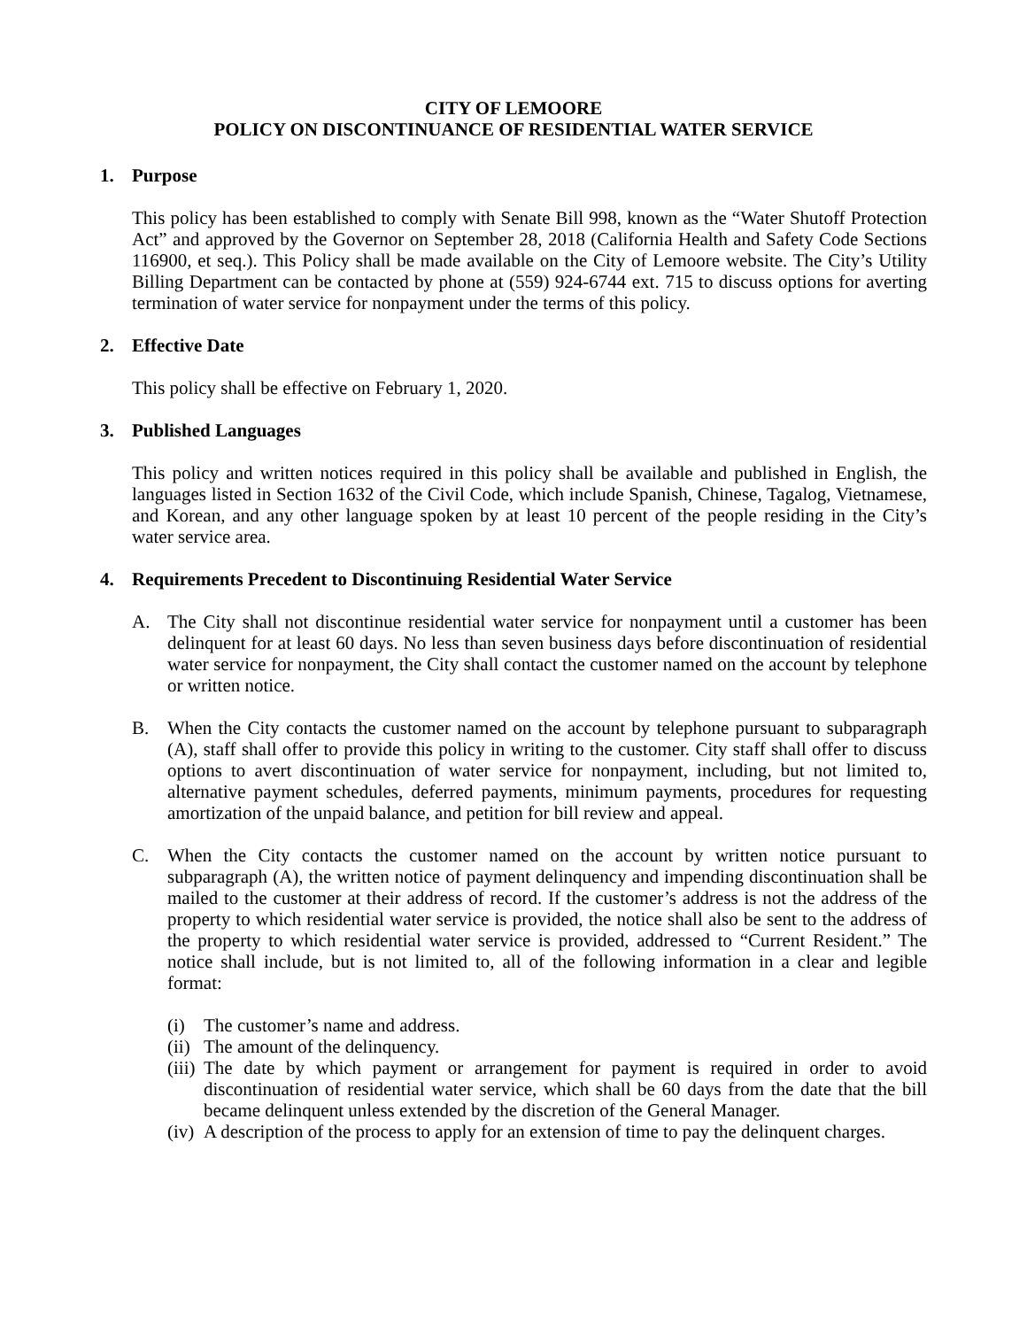CITY OF LEMOORE
POLICY ON DISCONTINUANCE OF RESIDENTIAL WATER SERVICE
1. Purpose
This policy has been established to comply with Senate Bill 998, known as the “Water Shutoff Protection Act” and approved by the Governor on September 28, 2018 (California Health and Safety Code Sections 116900, et seq.). This Policy shall be made available on the City of Lemoore website. The City’s Utility Billing Department can be contacted by phone at (559) 924-6744 ext. 715 to discuss options for averting termination of water service for nonpayment under the terms of this policy.
2. Effective Date
This policy shall be effective on February 1, 2020.
3. Published Languages
This policy and written notices required in this policy shall be available and published in English, the languages listed in Section 1632 of the Civil Code, which include Spanish, Chinese, Tagalog, Vietnamese, and Korean, and any other language spoken by at least 10 percent of the people residing in the City’s water service area.
4. Requirements Precedent to Discontinuing Residential Water Service
A. The City shall not discontinue residential water service for nonpayment until a customer has been delinquent for at least 60 days. No less than seven business days before discontinuation of residential water service for nonpayment, the City shall contact the customer named on the account by telephone or written notice.
B. When the City contacts the customer named on the account by telephone pursuant to subparagraph (A), staff shall offer to provide this policy in writing to the customer. City staff shall offer to discuss options to avert discontinuation of water service for nonpayment, including, but not limited to, alternative payment schedules, deferred payments, minimum payments, procedures for requesting amortization of the unpaid balance, and petition for bill review and appeal.
C. When the City contacts the customer named on the account by written notice pursuant to subparagraph (A), the written notice of payment delinquency and impending discontinuation shall be mailed to the customer at their address of record. If the customer’s address is not the address of the property to which residential water service is provided, the notice shall also be sent to the address of the property to which residential water service is provided, addressed to “Current Resident.” The notice shall include, but is not limited to, all of the following information in a clear and legible format:
(i) The customer’s name and address.
(ii)
The amount of the delinquency.
(iii)
The date by which payment or arrangement for payment is required in order to avoid discontinuation of residential water service, which shall be 60 days from the date that the bill became delinquent unless extended by the discretion of the General Manager.
(iv)
A description of the process to apply for an extension of time to pay the delinquent charges.